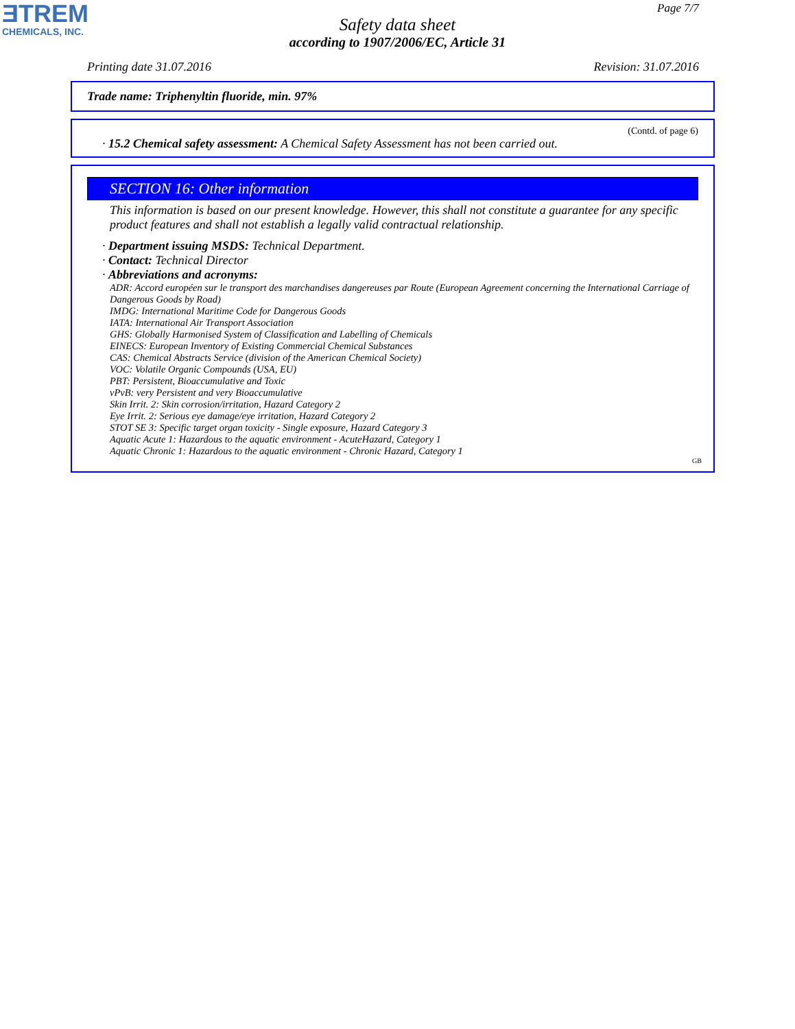ƎTREM
CHEMICALS, INC.
Page 7/7
Safety data sheet
according to 1907/2006/EC, Article 31
Printing date 31.07.2016 Revision: 31.07.2016
Trade name: Triphenyltin fluoride, min. 97%
(Contd. of page 6)
· 15.2 Chemical safety assessment: A Chemical Safety Assessment has not been carried out.
SECTION 16: Other information
This information is based on our present knowledge. However, this shall not constitute a guarantee for any specific product features and shall not establish a legally valid contractual relationship.
· Department issuing MSDS: Technical Department.
· Contact: Technical Director
· Abbreviations and acronyms:
ADR: Accord européen sur le transport des marchandises dangereuses par Route (European Agreement concerning the International Carriage of Dangerous Goods by Road)
IMDG: International Maritime Code for Dangerous Goods
IATA: International Air Transport Association
GHS: Globally Harmonised System of Classification and Labelling of Chemicals
EINECS: European Inventory of Existing Commercial Chemical Substances
CAS: Chemical Abstracts Service (division of the American Chemical Society)
VOC: Volatile Organic Compounds (USA, EU)
PBT: Persistent, Bioaccumulative and Toxic
vPvB: very Persistent and very Bioaccumulative
Skin Irrit. 2: Skin corrosion/irritation, Hazard Category 2
Eye Irrit. 2: Serious eye damage/eye irritation, Hazard Category 2
STOT SE 3: Specific target organ toxicity - Single exposure, Hazard Category 3
Aquatic Acute 1: Hazardous to the aquatic environment - AcuteHazard, Category 1
Aquatic Chronic 1: Hazardous to the aquatic environment - Chronic Hazard, Category 1
GB